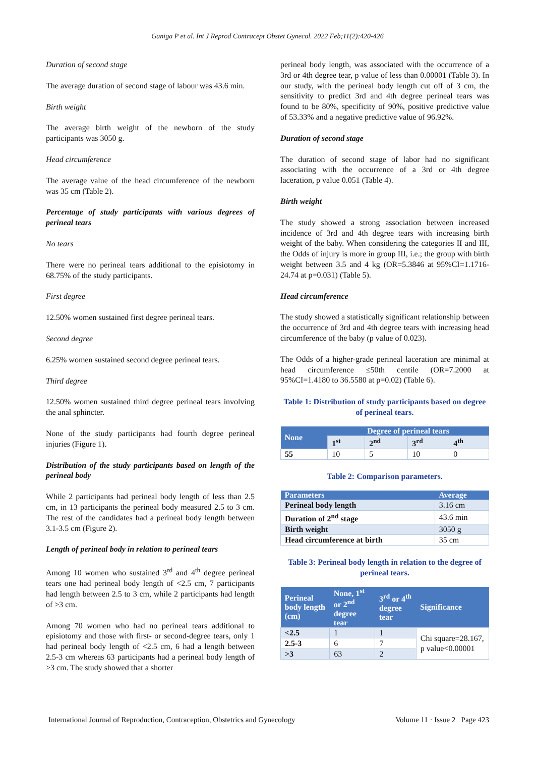Ganiga P et al. Int J Reprod Contracept Obstet Gynecol. 2022 Feb;11(2):420-426
Duration of second stage
The average duration of second stage of labour was 43.6 min.
Birth weight
The average birth weight of the newborn of the study participants was 3050 g.
Head circumference
The average value of the head circumference of the newborn was 35 cm (Table 2).
Percentage of study participants with various degrees of perineal tears
No tears
There were no perineal tears additional to the episiotomy in 68.75% of the study participants.
First degree
12.50% women sustained first degree perineal tears.
Second degree
6.25% women sustained second degree perineal tears.
Third degree
12.50% women sustained third degree perineal tears involving the anal sphincter.
None of the study participants had fourth degree perineal injuries (Figure 1).
Distribution of the study participants based on length of the perineal body
While 2 participants had perineal body length of less than 2.5 cm, in 13 participants the perineal body measured 2.5 to 3 cm. The rest of the candidates had a perineal body length between 3.1-3.5 cm (Figure 2).
Length of perineal body in relation to perineal tears
Among 10 women who sustained 3<sup>rd</sup> and 4<sup>th</sup> degree perineal tears one had perineal body length of <2.5 cm, 7 participants had length between 2.5 to 3 cm, while 2 participants had length of >3 cm.
Among 70 women who had no perineal tears additional to episiotomy and those with first- or second-degree tears, only 1 had perineal body length of <2.5 cm, 6 had a length between 2.5-3 cm whereas 63 participants had a perineal body length of >3 cm. The study showed that a shorter
perineal body length, was associated with the occurrence of a 3rd or 4th degree tear, p value of less than 0.00001 (Table 3). In our study, with the perineal body length cut off of 3 cm, the sensitivity to predict 3rd and 4th degree perineal tears was found to be 80%, specificity of 90%, positive predictive value of 53.33% and a negative predictive value of 96.92%.
Duration of second stage
The duration of second stage of labor had no significant associating with the occurrence of a 3rd or 4th degree laceration, p value 0.051 (Table 4).
Birth weight
The study showed a strong association between increased incidence of 3rd and 4th degree tears with increasing birth weight of the baby. When considering the categories II and III, the Odds of injury is more in group III, i.e.; the group with birth weight between 3.5 and 4 kg (OR=5.3846 at 95%CI=1.1716-24.74 at p=0.031) (Table 5).
Head circumference
The study showed a statistically significant relationship between the occurrence of 3rd and 4th degree tears with increasing head circumference of the baby (p value of 0.023).
The Odds of a higher-grade perineal laceration are minimal at head circumference ≤50th centile (OR=7.2000 at 95%CI=1.4180 to 36.5580 at p=0.02) (Table 6).
Table 1: Distribution of study participants based on degree of perineal tears.
| None | Degree of perineal tears | | | |
| --- | --- | --- | --- | --- |
| | 1<sup>st</sup> | 2<sup>nd</sup> | 3<sup>rd</sup> | 4<sup>th</sup> |
| 55 | 10 | 5 | 10 | 0 |
Table 2: Comparison parameters.
| Parameters | Average |
| --- | --- |
| Perineal body length | 3.16 cm |
| Duration of 2<sup>nd</sup> stage | 43.6 min |
| Birth weight | 3050 g |
| Head circumference at birth | 35 cm |
Table 3: Perineal body length in relation to the degree of perineal tears.
| Perineal body length (cm) | None, 1<sup>st</sup> or 2<sup>nd</sup> degree tear | 3<sup>rd</sup> or 4<sup>th</sup> degree tear | Significance |
| --- | --- | --- | --- |
| <2.5 | 1 | 1 | Chi square=28.167, p value<0.00001 |
| 2.5-3 | 6 | 7 | |
| >3 | 63 | 2 | |
International Journal of Reproduction, Contraception, Obstetrics and Gynecology Volume 11 · Issue 2 Page 423